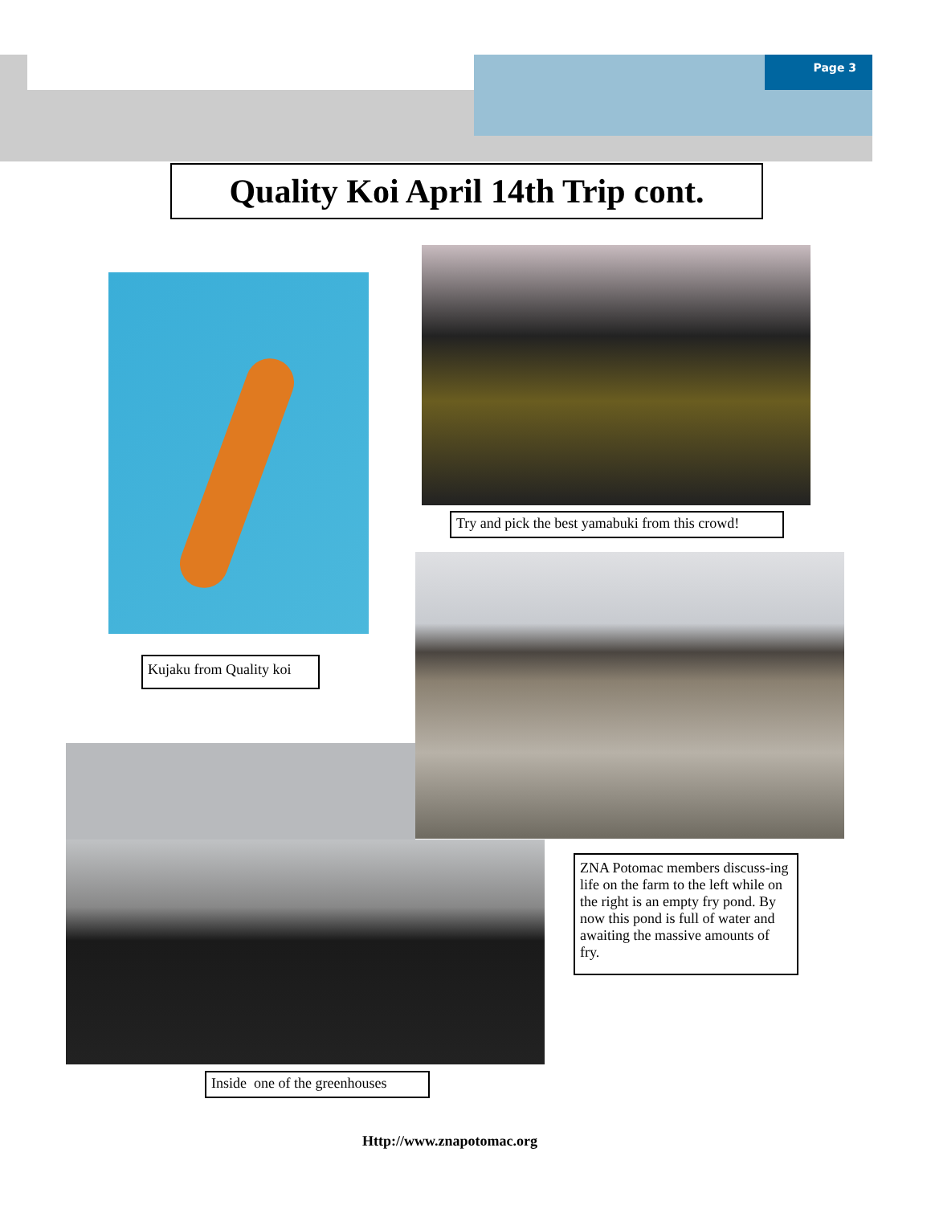Page 3
Quality Koi April 14th Trip cont.
Try and pick the best yamabuki from this crowd!
Kujaku from Quality koi
ZNA Potomac members discuss-ing life on the farm to the left while on the right is an empty fry pond. By now this pond is full of water and awaiting the massive amounts of fry.
Inside one of the greenhouses
Http://www.znapotomac.org